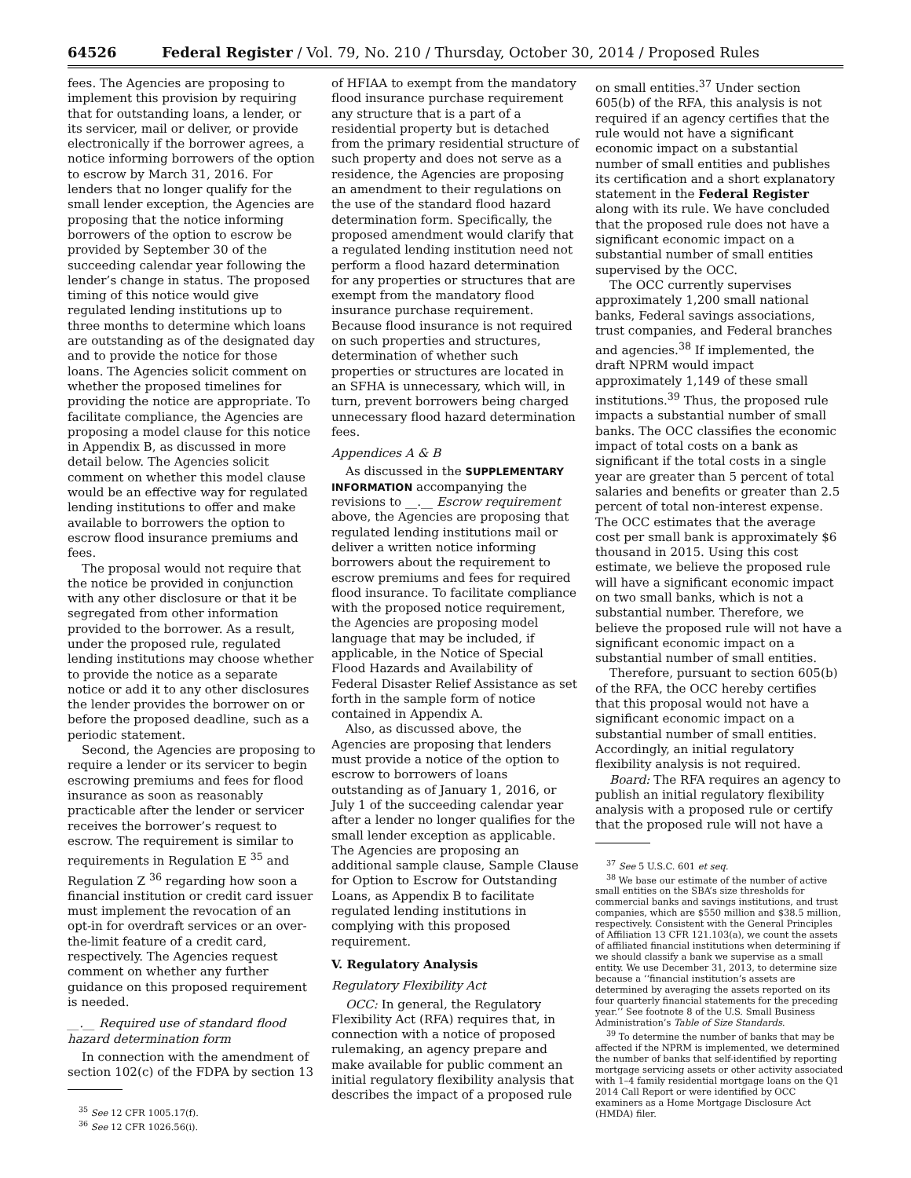64526 Federal Register / Vol. 79, No. 210 / Thursday, October 30, 2014 / Proposed Rules
fees. The Agencies are proposing to implement this provision by requiring that for outstanding loans, a lender, or its servicer, mail or deliver, or provide electronically if the borrower agrees, a notice informing borrowers of the option to escrow by March 31, 2016. For lenders that no longer qualify for the small lender exception, the Agencies are proposing that the notice informing borrowers of the option to escrow be provided by September 30 of the succeeding calendar year following the lender’s change in status. The proposed timing of this notice would give regulated lending institutions up to three months to determine which loans are outstanding as of the designated day and to provide the notice for those loans. The Agencies solicit comment on whether the proposed timelines for providing the notice are appropriate. To facilitate compliance, the Agencies are proposing a model clause for this notice in Appendix B, as discussed in more detail below. The Agencies solicit comment on whether this model clause would be an effective way for regulated lending institutions to offer and make available to borrowers the option to escrow flood insurance premiums and fees.
The proposal would not require that the notice be provided in conjunction with any other disclosure or that it be segregated from other information provided to the borrower. As a result, under the proposed rule, regulated lending institutions may choose whether to provide the notice as a separate notice or add it to any other disclosures the lender provides the borrower on or before the proposed deadline, such as a periodic statement.
Second, the Agencies are proposing to require a lender or its servicer to begin escrowing premiums and fees for flood insurance as soon as reasonably practicable after the lender or servicer receives the borrower’s request to escrow. The requirement is similar to requirements in Regulation E <sup>35</sup> and Regulation Z <sup>36</sup> regarding how soon a financial institution or credit card issuer must implement the revocation of an opt-in for overdraft services or an over-the-limit feature of a credit card, respectively. The Agencies request comment on whether any further guidance on this proposed requirement is needed.
__.__ Required use of standard flood hazard determination form
In connection with the amendment of section 102(c) of the FDPA by section 13
<sup>35</sup> See 12 CFR 1005.17(f).
<sup>36</sup> See 12 CFR 1026.56(i).
of HFIAA to exempt from the mandatory flood insurance purchase requirement any structure that is a part of a residential property but is detached from the primary residential structure of such property and does not serve as a residence, the Agencies are proposing an amendment to their regulations on the use of the standard flood hazard determination form. Specifically, the proposed amendment would clarify that a regulated lending institution need not perform a flood hazard determination for any properties or structures that are exempt from the mandatory flood insurance purchase requirement. Because flood insurance is not required on such properties and structures, determination of whether such properties or structures are located in an SFHA is unnecessary, which will, in turn, prevent borrowers being charged unnecessary flood hazard determination fees.
Appendices A & B
As discussed in the SUPPLEMENTARY INFORMATION accompanying the revisions to __.__ Escrow requirement above, the Agencies are proposing that regulated lending institutions mail or deliver a written notice informing borrowers about the requirement to escrow premiums and fees for required flood insurance. To facilitate compliance with the proposed notice requirement, the Agencies are proposing model language that may be included, if applicable, in the Notice of Special Flood Hazards and Availability of Federal Disaster Relief Assistance as set forth in the sample form of notice contained in Appendix A.
Also, as discussed above, the Agencies are proposing that lenders must provide a notice of the option to escrow to borrowers of loans outstanding as of January 1, 2016, or July 1 of the succeeding calendar year after a lender no longer qualifies for the small lender exception as applicable. The Agencies are proposing an additional sample clause, Sample Clause for Option to Escrow for Outstanding Loans, as Appendix B to facilitate regulated lending institutions in complying with this proposed requirement.
V. Regulatory Analysis
Regulatory Flexibility Act
OCC: In general, the Regulatory Flexibility Act (RFA) requires that, in connection with a notice of proposed rulemaking, an agency prepare and make available for public comment an initial regulatory flexibility analysis that describes the impact of a proposed rule
on small entities.<sup>37</sup> Under section 605(b) of the RFA, this analysis is not required if an agency certifies that the rule would not have a significant economic impact on a substantial number of small entities and publishes its certification and a short explanatory statement in the Federal Register along with its rule. We have concluded that the proposed rule does not have a significant economic impact on a substantial number of small entities supervised by the OCC.
The OCC currently supervises approximately 1,200 small national banks, Federal savings associations, trust companies, and Federal branches and agencies.<sup>38</sup> If implemented, the draft NPRM would impact approximately 1,149 of these small institutions.<sup>39</sup> Thus, the proposed rule impacts a substantial number of small banks. The OCC classifies the economic impact of total costs on a bank as significant if the total costs in a single year are greater than 5 percent of total salaries and benefits or greater than 2.5 percent of total non-interest expense. The OCC estimates that the average cost per small bank is approximately $6 thousand in 2015. Using this cost estimate, we believe the proposed rule will have a significant economic impact on two small banks, which is not a substantial number. Therefore, we believe the proposed rule will not have a significant economic impact on a substantial number of small entities.
Therefore, pursuant to section 605(b) of the RFA, the OCC hereby certifies that this proposal would not have a significant economic impact on a substantial number of small entities. Accordingly, an initial regulatory flexibility analysis is not required.
Board: The RFA requires an agency to publish an initial regulatory flexibility analysis with a proposed rule or certify that the proposed rule will not have a
<sup>37</sup> See 5 U.S.C. 601 et seq.
<sup>38</sup> We base our estimate of the number of active small entities on the SBA’s size thresholds for commercial banks and savings institutions, and trust companies, which are $550 million and $38.5 million, respectively. Consistent with the General Principles of Affiliation 13 CFR 121.103(a), we count the assets of affiliated financial institutions when determining if we should classify a bank we supervise as a small entity. We use December 31, 2013, to determine size because a ‘‘financial institution’s assets are determined by averaging the assets reported on its four quarterly financial statements for the preceding year.’’ See footnote 8 of the U.S. Small Business Administration’s Table of Size Standards.
<sup>39</sup> To determine the number of banks that may be affected if the NPRM is implemented, we determined the number of banks that self-identified by reporting mortgage servicing assets or other activity associated with 1–4 family residential mortgage loans on the Q1 2014 Call Report or were identified by OCC examiners as a Home Mortgage Disclosure Act (HMDA) filer.